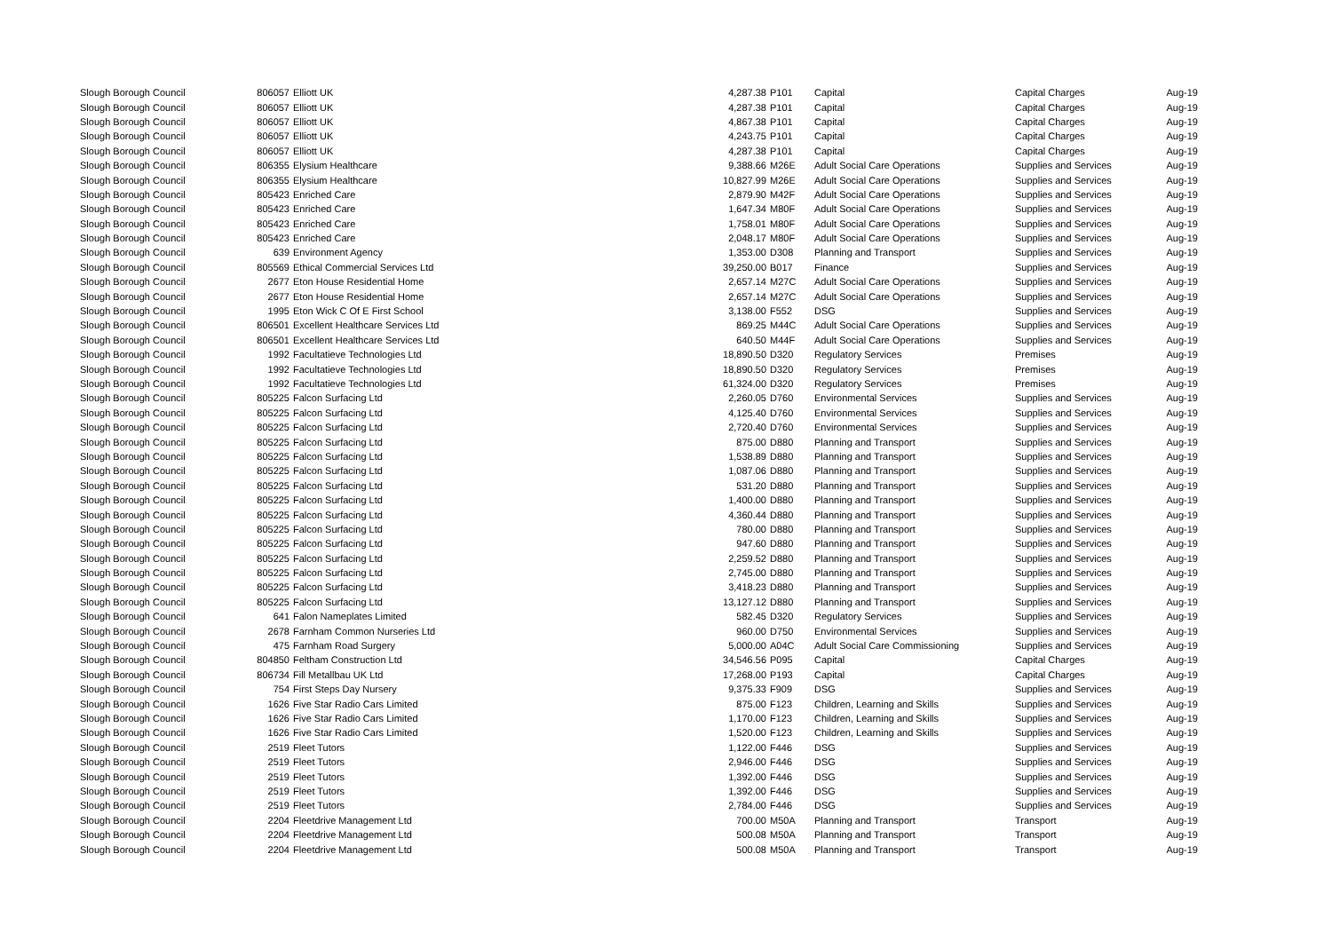| Slough Borough Council | 806057 | Elliott UK | 4,287.38 | P101 | Capital | Capital Charges | Aug-19 |
| Slough Borough Council | 806057 | Elliott UK | 4,287.38 | P101 | Capital | Capital Charges | Aug-19 |
| Slough Borough Council | 806057 | Elliott UK | 4,867.38 | P101 | Capital | Capital Charges | Aug-19 |
| Slough Borough Council | 806057 | Elliott UK | 4,243.75 | P101 | Capital | Capital Charges | Aug-19 |
| Slough Borough Council | 806057 | Elliott UK | 4,287.38 | P101 | Capital | Capital Charges | Aug-19 |
| Slough Borough Council | 806355 | Elysium Healthcare | 9,388.66 | M26E | Adult Social Care Operations | Supplies and Services | Aug-19 |
| Slough Borough Council | 806355 | Elysium Healthcare | 10,827.99 | M26E | Adult Social Care Operations | Supplies and Services | Aug-19 |
| Slough Borough Council | 805423 | Enriched Care | 2,879.90 | M42F | Adult Social Care Operations | Supplies and Services | Aug-19 |
| Slough Borough Council | 805423 | Enriched Care | 1,647.34 | M80F | Adult Social Care Operations | Supplies and Services | Aug-19 |
| Slough Borough Council | 805423 | Enriched Care | 1,758.01 | M80F | Adult Social Care Operations | Supplies and Services | Aug-19 |
| Slough Borough Council | 805423 | Enriched Care | 2,048.17 | M80F | Adult Social Care Operations | Supplies and Services | Aug-19 |
| Slough Borough Council | 639 | Environment Agency | 1,353.00 | D308 | Planning and Transport | Supplies and Services | Aug-19 |
| Slough Borough Council | 805569 | Ethical Commercial Services Ltd | 39,250.00 | B017 | Finance | Supplies and Services | Aug-19 |
| Slough Borough Council | 2677 | Eton House Residential Home | 2,657.14 | M27C | Adult Social Care Operations | Supplies and Services | Aug-19 |
| Slough Borough Council | 2677 | Eton House Residential Home | 2,657.14 | M27C | Adult Social Care Operations | Supplies and Services | Aug-19 |
| Slough Borough Council | 1995 | Eton Wick C Of E First School | 3,138.00 | F552 | DSG | Supplies and Services | Aug-19 |
| Slough Borough Council | 806501 | Excellent Healthcare Services Ltd | 869.25 | M44C | Adult Social Care Operations | Supplies and Services | Aug-19 |
| Slough Borough Council | 806501 | Excellent Healthcare Services Ltd | 640.50 | M44F | Adult Social Care Operations | Supplies and Services | Aug-19 |
| Slough Borough Council | 1992 | Facultatieve Technologies Ltd | 18,890.50 | D320 | Regulatory Services | Premises | Aug-19 |
| Slough Borough Council | 1992 | Facultatieve Technologies Ltd | 18,890.50 | D320 | Regulatory Services | Premises | Aug-19 |
| Slough Borough Council | 1992 | Facultatieve Technologies Ltd | 61,324.00 | D320 | Regulatory Services | Premises | Aug-19 |
| Slough Borough Council | 805225 | Falcon Surfacing Ltd | 2,260.05 | D760 | Environmental Services | Supplies and Services | Aug-19 |
| Slough Borough Council | 805225 | Falcon Surfacing Ltd | 4,125.40 | D760 | Environmental Services | Supplies and Services | Aug-19 |
| Slough Borough Council | 805225 | Falcon Surfacing Ltd | 2,720.40 | D760 | Environmental Services | Supplies and Services | Aug-19 |
| Slough Borough Council | 805225 | Falcon Surfacing Ltd | 875.00 | D880 | Planning and Transport | Supplies and Services | Aug-19 |
| Slough Borough Council | 805225 | Falcon Surfacing Ltd | 1,538.89 | D880 | Planning and Transport | Supplies and Services | Aug-19 |
| Slough Borough Council | 805225 | Falcon Surfacing Ltd | 1,087.06 | D880 | Planning and Transport | Supplies and Services | Aug-19 |
| Slough Borough Council | 805225 | Falcon Surfacing Ltd | 531.20 | D880 | Planning and Transport | Supplies and Services | Aug-19 |
| Slough Borough Council | 805225 | Falcon Surfacing Ltd | 1,400.00 | D880 | Planning and Transport | Supplies and Services | Aug-19 |
| Slough Borough Council | 805225 | Falcon Surfacing Ltd | 4,360.44 | D880 | Planning and Transport | Supplies and Services | Aug-19 |
| Slough Borough Council | 805225 | Falcon Surfacing Ltd | 780.00 | D880 | Planning and Transport | Supplies and Services | Aug-19 |
| Slough Borough Council | 805225 | Falcon Surfacing Ltd | 947.60 | D880 | Planning and Transport | Supplies and Services | Aug-19 |
| Slough Borough Council | 805225 | Falcon Surfacing Ltd | 2,259.52 | D880 | Planning and Transport | Supplies and Services | Aug-19 |
| Slough Borough Council | 805225 | Falcon Surfacing Ltd | 2,745.00 | D880 | Planning and Transport | Supplies and Services | Aug-19 |
| Slough Borough Council | 805225 | Falcon Surfacing Ltd | 3,418.23 | D880 | Planning and Transport | Supplies and Services | Aug-19 |
| Slough Borough Council | 805225 | Falcon Surfacing Ltd | 13,127.12 | D880 | Planning and Transport | Supplies and Services | Aug-19 |
| Slough Borough Council | 641 | Falon Nameplates Limited | 582.45 | D320 | Regulatory Services | Supplies and Services | Aug-19 |
| Slough Borough Council | 2678 | Farnham Common Nurseries Ltd | 960.00 | D750 | Environmental Services | Supplies and Services | Aug-19 |
| Slough Borough Council | 475 | Farnham Road Surgery | 5,000.00 | A04C | Adult Social Care Commissioning | Supplies and Services | Aug-19 |
| Slough Borough Council | 804850 | Feltham Construction Ltd | 34,546.56 | P095 | Capital | Capital Charges | Aug-19 |
| Slough Borough Council | 806734 | Fill Metallbau UK Ltd | 17,268.00 | P193 | Capital | Capital Charges | Aug-19 |
| Slough Borough Council | 754 | First Steps Day Nursery | 9,375.33 | F909 | DSG | Supplies and Services | Aug-19 |
| Slough Borough Council | 1626 | Five Star Radio Cars Limited | 875.00 | F123 | Children, Learning and Skills | Supplies and Services | Aug-19 |
| Slough Borough Council | 1626 | Five Star Radio Cars Limited | 1,170.00 | F123 | Children, Learning and Skills | Supplies and Services | Aug-19 |
| Slough Borough Council | 1626 | Five Star Radio Cars Limited | 1,520.00 | F123 | Children, Learning and Skills | Supplies and Services | Aug-19 |
| Slough Borough Council | 2519 | Fleet Tutors | 1,122.00 | F446 | DSG | Supplies and Services | Aug-19 |
| Slough Borough Council | 2519 | Fleet Tutors | 2,946.00 | F446 | DSG | Supplies and Services | Aug-19 |
| Slough Borough Council | 2519 | Fleet Tutors | 1,392.00 | F446 | DSG | Supplies and Services | Aug-19 |
| Slough Borough Council | 2519 | Fleet Tutors | 1,392.00 | F446 | DSG | Supplies and Services | Aug-19 |
| Slough Borough Council | 2519 | Fleet Tutors | 2,784.00 | F446 | DSG | Supplies and Services | Aug-19 |
| Slough Borough Council | 2204 | Fleetdrive Management Ltd | 700.00 | M50A | Planning and Transport | Transport | Aug-19 |
| Slough Borough Council | 2204 | Fleetdrive Management Ltd | 500.08 | M50A | Planning and Transport | Transport | Aug-19 |
| Slough Borough Council | 2204 | Fleetdrive Management Ltd | 500.08 | M50A | Planning and Transport | Transport | Aug-19 |